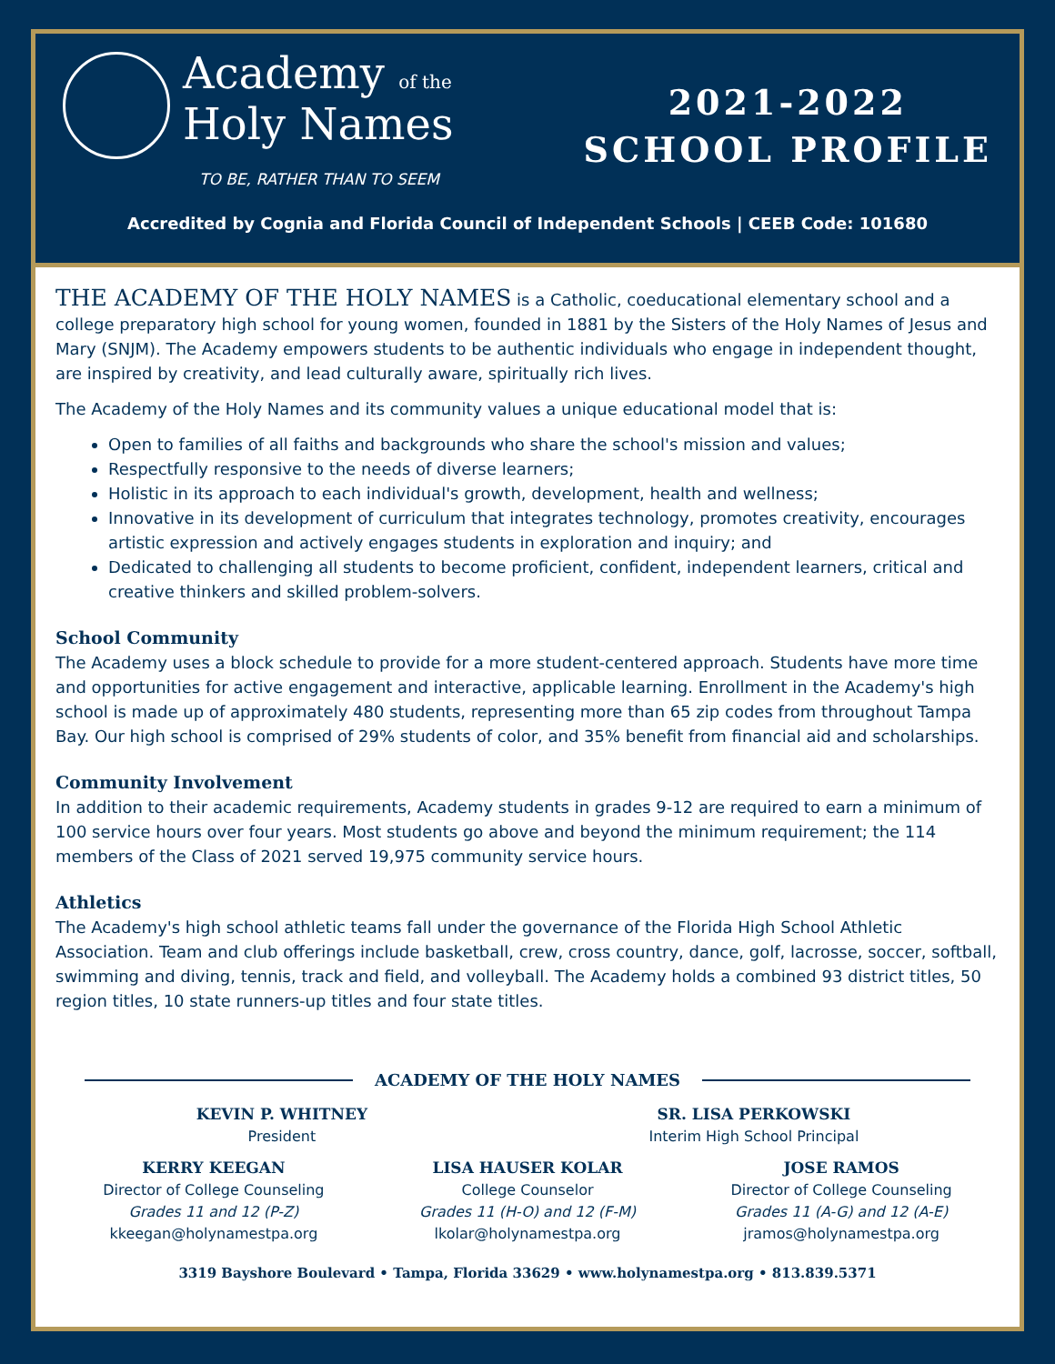Academy of the
Holy Names
TO BE, RATHER THAN TO SEEM
2021-2022
SCHOOL PROFILE
Accredited by Cognia and Florida Council of Independent Schools | CEEB Code: 101680
THE ACADEMY OF THE HOLY NAMES is a Catholic, coeducational elementary school and a college preparatory high school for young women, founded in 1881 by the Sisters of the Holy Names of Jesus and Mary (SNJM). The Academy empowers students to be authentic individuals who engage in independent thought, are inspired by creativity, and lead culturally aware, spiritually rich lives.
The Academy of the Holy Names and its community values a unique educational model that is:
Open to families of all faiths and backgrounds who share the school's mission and values;
Respectfully responsive to the needs of diverse learners;
Holistic in its approach to each individual's growth, development, health and wellness;
Innovative in its development of curriculum that integrates technology, promotes creativity, encourages artistic expression and actively engages students in exploration and inquiry; and
Dedicated to challenging all students to become proficient, confident, independent learners, critical and creative thinkers and skilled problem-solvers.
School Community
The Academy uses a block schedule to provide for a more student-centered approach. Students have more time and opportunities for active engagement and interactive, applicable learning. Enrollment in the Academy's high school is made up of approximately 480 students, representing more than 65 zip codes from throughout Tampa Bay. Our high school is comprised of 29% students of color, and 35% benefit from financial aid and scholarships.
Community Involvement
In addition to their academic requirements, Academy students in grades 9-12 are required to earn a minimum of 100 service hours over four years. Most students go above and beyond the minimum requirement; the 114 members of the Class of 2021 served 19,975 community service hours.
Athletics
The Academy's high school athletic teams fall under the governance of the Florida High School Athletic Association. Team and club offerings include basketball, crew, cross country, dance, golf, lacrosse, soccer, softball, swimming and diving, tennis, track and field, and volleyball. The Academy holds a combined 93 district titles, 50 region titles, 10 state runners-up titles and four state titles.
ACADEMY OF THE HOLY NAMES
KEVIN P. WHITNEY
President
SR. LISA PERKOWSKI
Interim High School Principal
KERRY KEEGAN
Director of College Counseling
Grades 11 and 12 (P-Z)
kkeegan@holynamestpa.org
LISA HAUSER KOLAR
College Counselor
Grades 11 (H-O) and 12 (F-M)
lkolar@holynamestpa.org
JOSE RAMOS
Director of College Counseling
Grades 11 (A-G) and 12 (A-E)
jramos@holynamestpa.org
3319 Bayshore Boulevard • Tampa, Florida 33629 • www.holynamestpa.org • 813.839.5371